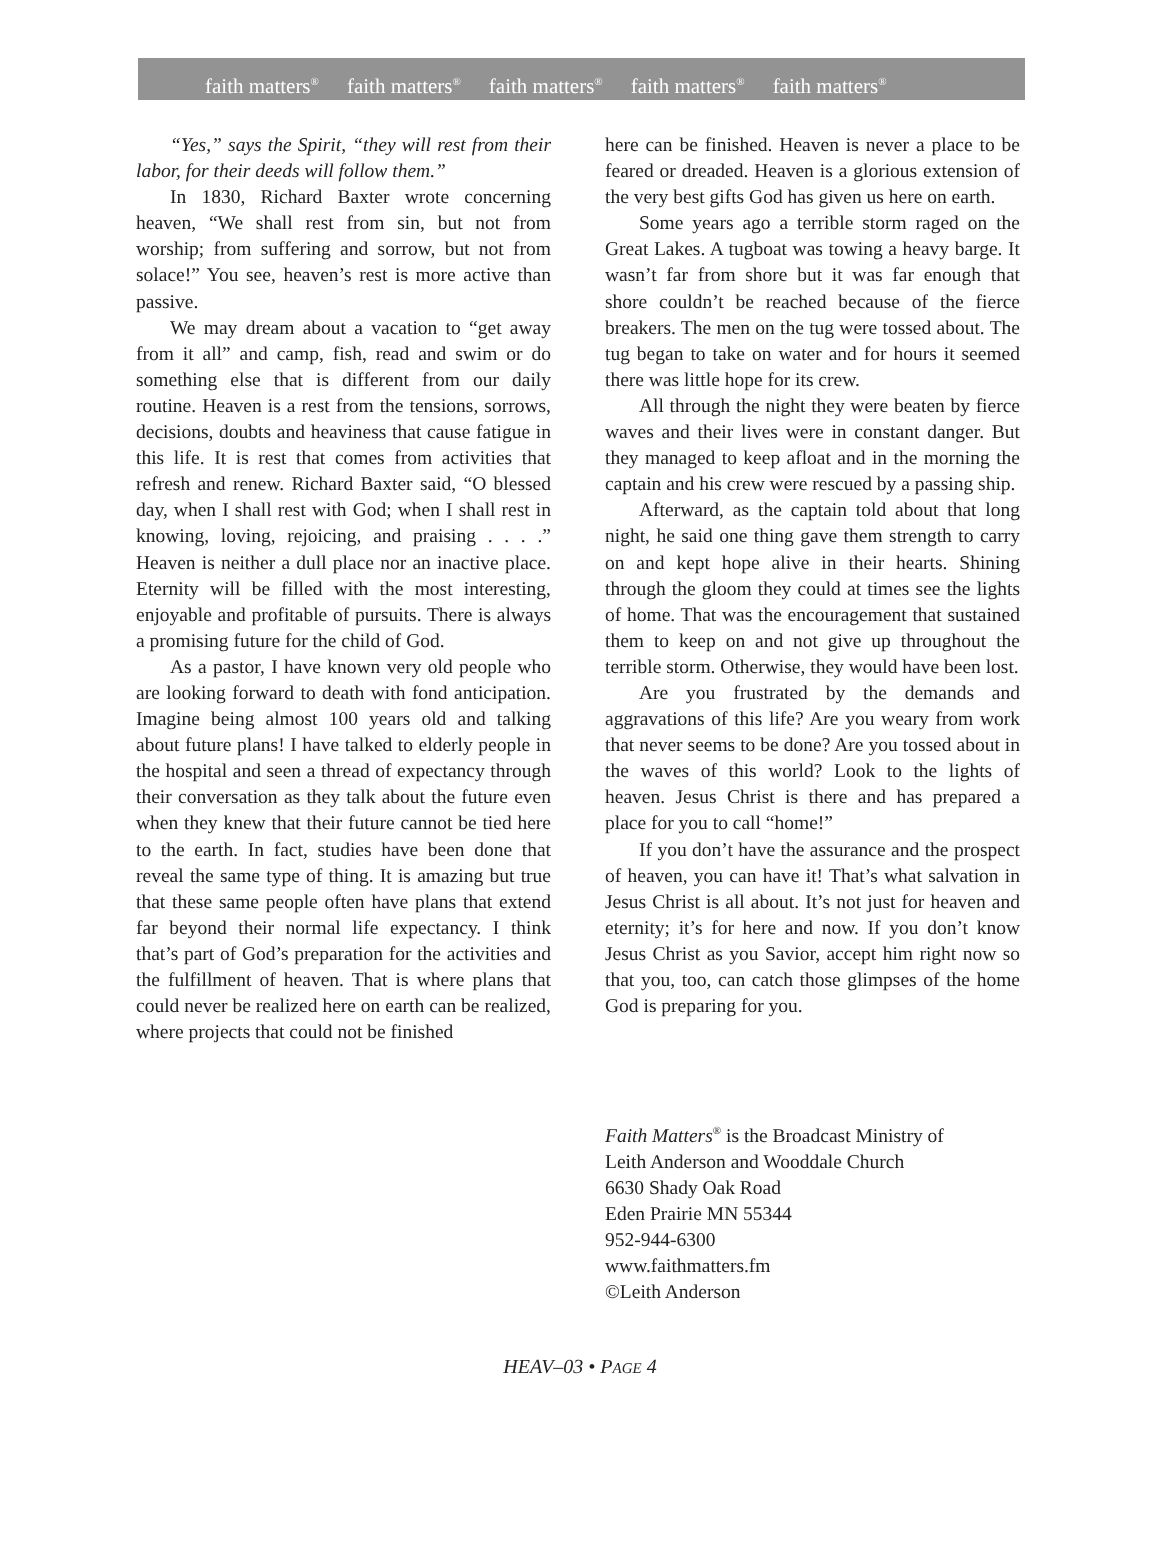faith matters<sup>®</sup> faith matters<sup>®</sup> faith matters<sup>®</sup> faith matters<sup>®</sup> faith matters<sup>®</sup>
“Yes,” says the Spirit, “they will rest from their labor, for their deeds will follow them.”
In 1830, Richard Baxter wrote concerning heaven, “We shall rest from sin, but not from worship; from suffering and sorrow, but not from solace!” You see, heaven’s rest is more active than passive.
We may dream about a vacation to “get away from it all” and camp, fish, read and swim or do something else that is different from our daily routine. Heaven is a rest from the tensions, sorrows, decisions, doubts and heaviness that cause fatigue in this life. It is rest that comes from activities that refresh and renew. Richard Baxter said, “O blessed day, when I shall rest with God; when I shall rest in knowing, loving, rejoicing, and praising . . . .” Heaven is neither a dull place nor an inactive place. Eternity will be filled with the most interesting, enjoyable and profitable of pursuits. There is always a promising future for the child of God.
As a pastor, I have known very old people who are looking forward to death with fond anticipation. Imagine being almost 100 years old and talking about future plans! I have talked to elderly people in the hospital and seen a thread of expectancy through their conversation as they talk about the future even when they knew that their future cannot be tied here to the earth. In fact, studies have been done that reveal the same type of thing. It is amazing but true that these same people often have plans that extend far beyond their normal life expectancy. I think that’s part of God’s preparation for the activities and the fulfillment of heaven. That is where plans that could never be realized here on earth can be realized, where projects that could not be finished
here can be finished. Heaven is never a place to be feared or dreaded. Heaven is a glorious extension of the very best gifts God has given us here on earth.
Some years ago a terrible storm raged on the Great Lakes. A tugboat was towing a heavy barge. It wasn’t far from shore but it was far enough that shore couldn’t be reached because of the fierce breakers. The men on the tug were tossed about. The tug began to take on water and for hours it seemed there was little hope for its crew.
All through the night they were beaten by fierce waves and their lives were in constant danger. But they managed to keep afloat and in the morning the captain and his crew were rescued by a passing ship.
Afterward, as the captain told about that long night, he said one thing gave them strength to carry on and kept hope alive in their hearts. Shining through the gloom they could at times see the lights of home. That was the encouragement that sustained them to keep on and not give up throughout the terrible storm. Otherwise, they would have been lost.
Are you frustrated by the demands and aggravations of this life? Are you weary from work that never seems to be done? Are you tossed about in the waves of this world? Look to the lights of heaven. Jesus Christ is there and has prepared a place for you to call “home!”
If you don’t have the assurance and the prospect of heaven, you can have it! That’s what salvation in Jesus Christ is all about. It’s not just for heaven and eternity; it’s for here and now. If you don’t know Jesus Christ as you Savior, accept him right now so that you, too, can catch those glimpses of the home God is preparing for you.
Faith Matters<sup>®</sup> is the Broadcast Ministry of
Leith Anderson and Wooddale Church
6630 Shady Oak Road
Eden Prairie MN 55344
952-944-6300
www.faithmatters.fm
©Leith Anderson
HEAV–03 • PAGE 4